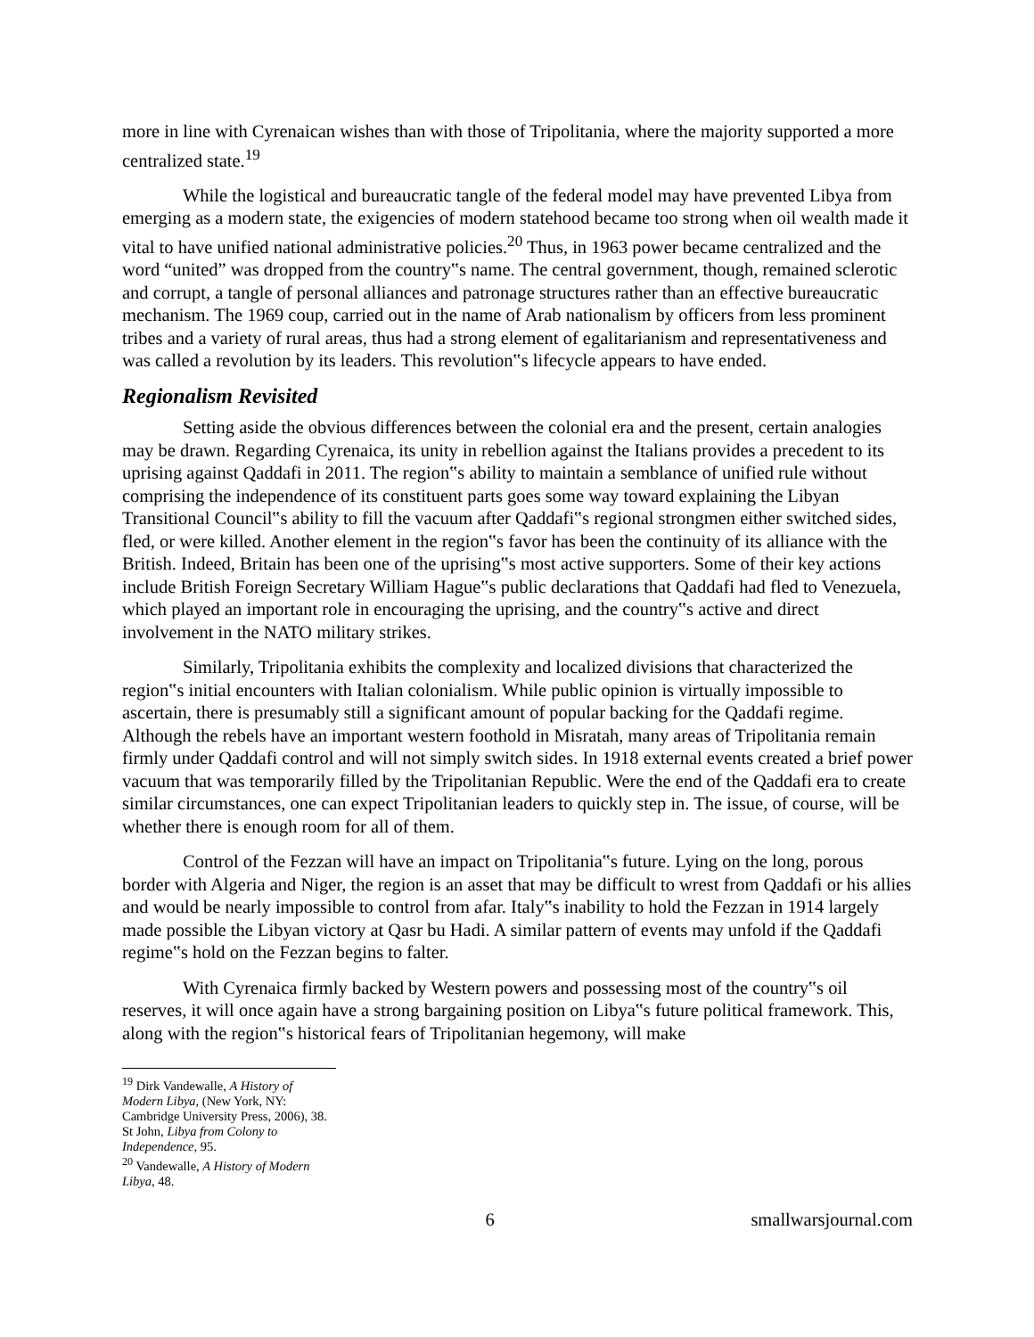more in line with Cyrenaican wishes than with those of Tripolitania, where the majority supported a more centralized state.<sup>19</sup>
While the logistical and bureaucratic tangle of the federal model may have prevented Libya from emerging as a modern state, the exigencies of modern statehood became too strong when oil wealth made it vital to have unified national administrative policies.<sup>20</sup> Thus, in 1963 power became centralized and the word “united” was dropped from the country‟s name. The central government, though, remained sclerotic and corrupt, a tangle of personal alliances and patronage structures rather than an effective bureaucratic mechanism. The 1969 coup, carried out in the name of Arab nationalism by officers from less prominent tribes and a variety of rural areas, thus had a strong element of egalitarianism and representativeness and was called a revolution by its leaders. This revolution‟s lifecycle appears to have ended.
Regionalism Revisited
Setting aside the obvious differences between the colonial era and the present, certain analogies may be drawn. Regarding Cyrenaica, its unity in rebellion against the Italians provides a precedent to its uprising against Qaddafi in 2011. The region‟s ability to maintain a semblance of unified rule without comprising the independence of its constituent parts goes some way toward explaining the Libyan Transitional Council‟s ability to fill the vacuum after Qaddafi‟s regional strongmen either switched sides, fled, or were killed. Another element in the region‟s favor has been the continuity of its alliance with the British. Indeed, Britain has been one of the uprising‟s most active supporters. Some of their key actions include British Foreign Secretary William Hague‟s public declarations that Qaddafi had fled to Venezuela, which played an important role in encouraging the uprising, and the country‟s active and direct involvement in the NATO military strikes.
Similarly, Tripolitania exhibits the complexity and localized divisions that characterized the region‟s initial encounters with Italian colonialism. While public opinion is virtually impossible to ascertain, there is presumably still a significant amount of popular backing for the Qaddafi regime. Although the rebels have an important western foothold in Misratah, many areas of Tripolitania remain firmly under Qaddafi control and will not simply switch sides. In 1918 external events created a brief power vacuum that was temporarily filled by the Tripolitanian Republic. Were the end of the Qaddafi era to create similar circumstances, one can expect Tripolitanian leaders to quickly step in. The issue, of course, will be whether there is enough room for all of them.
Control of the Fezzan will have an impact on Tripolitania‟s future. Lying on the long, porous border with Algeria and Niger, the region is an asset that may be difficult to wrest from Qaddafi or his allies and would be nearly impossible to control from afar. Italy‟s inability to hold the Fezzan in 1914 largely made possible the Libyan victory at Qasr bu Hadi. A similar pattern of events may unfold if the Qaddafi regime‟s hold on the Fezzan begins to falter.
With Cyrenaica firmly backed by Western powers and possessing most of the country‟s oil reserves, it will once again have a strong bargaining position on Libya‟s future political framework. This, along with the region‟s historical fears of Tripolitanian hegemony, will make
<sup>19</sup> Dirk Vandewalle, A History of Modern Libya, (New York, NY: Cambridge University Press, 2006), 38. St John, Libya from Colony to Independence, 95.
<sup>20</sup> Vandewalle, A History of Modern Libya, 48.
6 smallwarsjournal.com